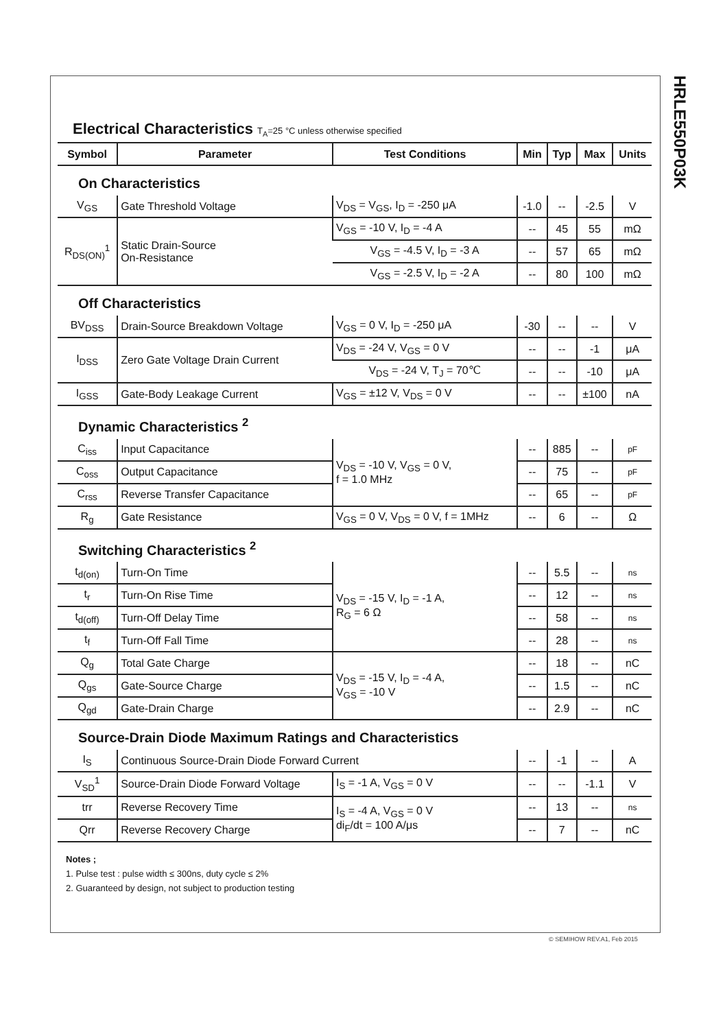HRLE550P03K
Electrical Characteristics T<sub>A</sub>=25 °C unless otherwise specified
| Symbol | Parameter | Test Conditions | Min | Typ | Max | Units |
| --- | --- | --- | --- | --- | --- | --- |
| On Characteristics | | | | | | |
| V<sub>GS</sub> | Gate Threshold Voltage | V<sub>DS</sub> = V<sub>GS</sub>, I<sub>D</sub> = -250 μA | -1.0 | -- | -2.5 | V |
| R<sub>DS(ON)</sub><sup>1</sup> | Static Drain-Source On-Resistance | V<sub>GS</sub> = -10 V, I<sub>D</sub> = -4 A | -- | 45 | 55 | mΩ |
| | | V<sub>GS</sub> = -4.5 V, I<sub>D</sub> = -3 A | -- | 57 | 65 | mΩ |
| | | V<sub>GS</sub> = -2.5 V, I<sub>D</sub> = -2 A | -- | 80 | 100 | mΩ |
| Off Characteristics | | | | | | |
| BV<sub>DSS</sub> | Drain-Source Breakdown Voltage | V<sub>GS</sub> = 0 V, I<sub>D</sub> = -250 μA | -30 | -- | -- | V |
| I<sub>DSS</sub> | Zero Gate Voltage Drain Current | V<sub>DS</sub> = -24 V, V<sub>GS</sub> = 0 V | -- | -- | -1 | μA |
| | | V<sub>DS</sub> = -24 V, T<sub>J</sub> = 70℃ | -- | -- | -10 | μA |
| I<sub>GSS</sub> | Gate-Body Leakage Current | V<sub>GS</sub> = ±12 V, V<sub>DS</sub> = 0 V | -- | -- | ±100 | nA |
| Dynamic Characteristics <sup>2</sup> | | | | | | |
| C<sub>iss</sub> | Input Capacitance | V<sub>DS</sub> = -10 V, V<sub>GS</sub> = 0 V, f = 1.0 MHz | -- | 885 | -- | pF |
| C<sub>oss</sub> | Output Capacitance | | -- | 75 | -- | pF |
| C<sub>rss</sub> | Reverse Transfer Capacitance | | -- | 65 | -- | pF |
| R<sub>g</sub> | Gate Resistance | V<sub>GS</sub> = 0 V, V<sub>DS</sub> = 0 V, f = 1MHz | -- | 6 | -- | Ω |
| Switching Characteristics <sup>2</sup> | | | | | | |
| t<sub>d(on)</sub> | Turn-On Time | V<sub>DS</sub> = -15 V, I<sub>D</sub> = -1 A, R<sub>G</sub> = 6 Ω | -- | 5.5 | -- | ns |
| t<sub>r</sub> | Turn-On Rise Time | | -- | 12 | -- | ns |
| t<sub>d(off)</sub> | Turn-Off Delay Time | | -- | 58 | -- | ns |
| t<sub>f</sub> | Turn-Off Fall Time | | -- | 28 | -- | ns |
| Q<sub>g</sub> | Total Gate Charge | V<sub>DS</sub> = -15 V, I<sub>D</sub> = -4 A, V<sub>GS</sub> = -10 V | -- | 18 | -- | nC |
| Q<sub>gs</sub> | Gate-Source Charge | | -- | 1.5 | -- | nC |
| Q<sub>gd</sub> | Gate-Drain Charge | | -- | 2.9 | -- | nC |
| Source-Drain Diode Maximum Ratings and Characteristics | | | | | | |
| I<sub>S</sub> | Continuous Source-Drain Diode Forward Current | | -- | -1 | -- | A |
| V<sub>SD</sub><sup>1</sup> | Source-Drain Diode Forward Voltage | I<sub>S</sub> = -1 A, V<sub>GS</sub> = 0 V | -- | -- | -1.1 | V |
| trr | Reverse Recovery Time | I<sub>S</sub> = -4 A, V<sub>GS</sub> = 0 V di<sub>F</sub>/dt = 100 A/μs | -- | 13 | -- | ns |
| Qrr | Reverse Recovery Charge | | -- | 7 | -- | nC |
Notes ;
1. Pulse test : pulse width ≤ 300ns, duty cycle ≤ 2%
2. Guaranteed by design, not subject to production testing
© SEMIHOW REV.A1, Feb 2015